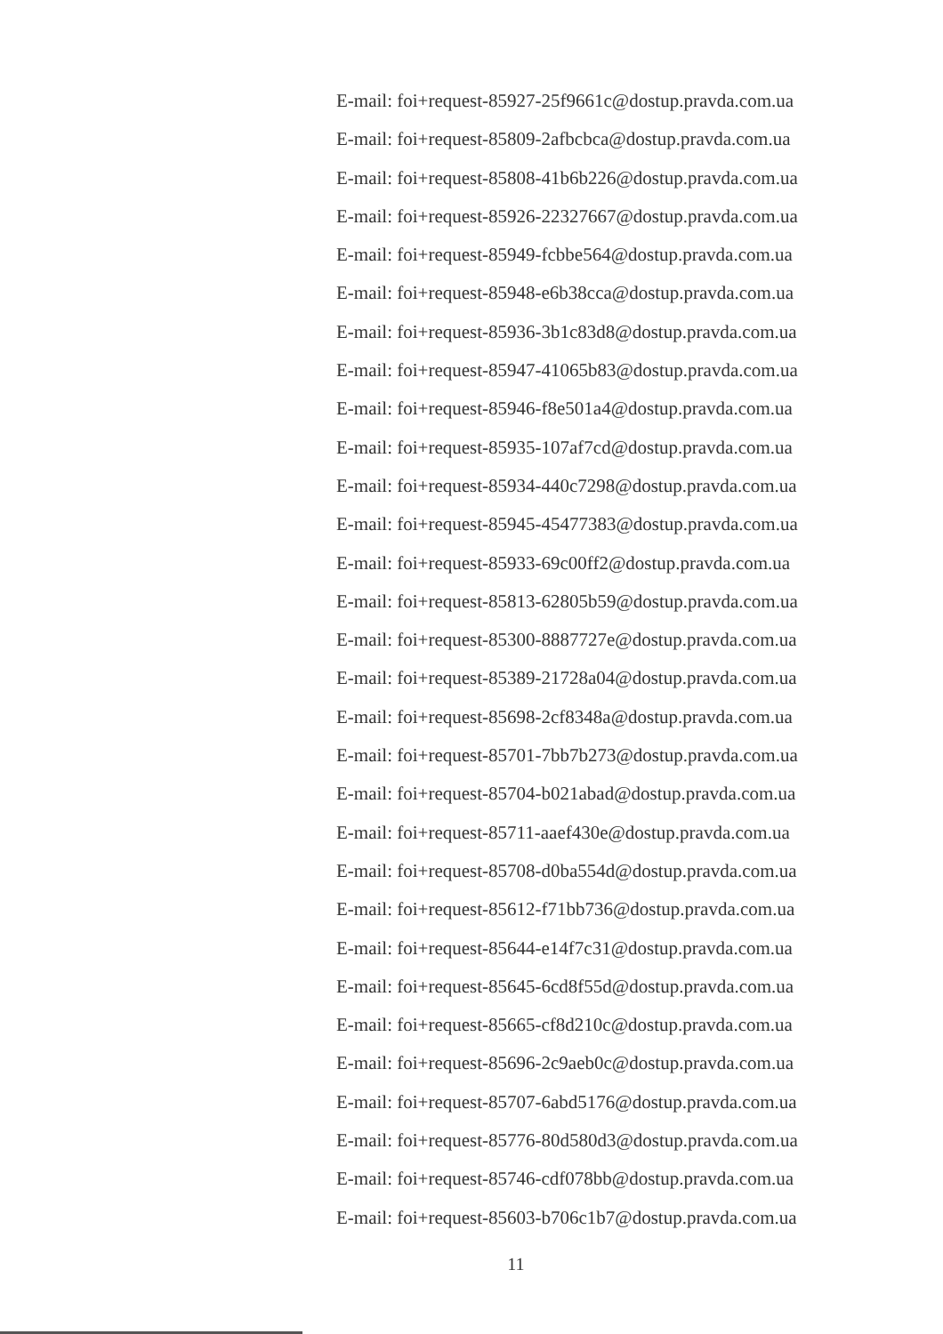E-mail: foi+request-85927-25f9661c@dostup.pravda.com.ua
E-mail: foi+request-85809-2afbcbca@dostup.pravda.com.ua
E-mail: foi+request-85808-41b6b226@dostup.pravda.com.ua
E-mail: foi+request-85926-22327667@dostup.pravda.com.ua
E-mail: foi+request-85949-fcbbe564@dostup.pravda.com.ua
E-mail: foi+request-85948-e6b38cca@dostup.pravda.com.ua
E-mail: foi+request-85936-3b1c83d8@dostup.pravda.com.ua
E-mail: foi+request-85947-41065b83@dostup.pravda.com.ua
E-mail: foi+request-85946-f8e501a4@dostup.pravda.com.ua
E-mail: foi+request-85935-107af7cd@dostup.pravda.com.ua
E-mail: foi+request-85934-440c7298@dostup.pravda.com.ua
E-mail: foi+request-85945-45477383@dostup.pravda.com.ua
E-mail: foi+request-85933-69c00ff2@dostup.pravda.com.ua
E-mail: foi+request-85813-62805b59@dostup.pravda.com.ua
E-mail: foi+request-85300-8887727e@dostup.pravda.com.ua
E-mail: foi+request-85389-21728a04@dostup.pravda.com.ua
E-mail: foi+request-85698-2cf8348a@dostup.pravda.com.ua
E-mail: foi+request-85701-7bb7b273@dostup.pravda.com.ua
E-mail: foi+request-85704-b021abad@dostup.pravda.com.ua
E-mail: foi+request-85711-aaef430e@dostup.pravda.com.ua
E-mail: foi+request-85708-d0ba554d@dostup.pravda.com.ua
E-mail: foi+request-85612-f71bb736@dostup.pravda.com.ua
E-mail: foi+request-85644-e14f7c31@dostup.pravda.com.ua
E-mail: foi+request-85645-6cd8f55d@dostup.pravda.com.ua
E-mail: foi+request-85665-cf8d210c@dostup.pravda.com.ua
E-mail: foi+request-85696-2c9aeb0c@dostup.pravda.com.ua
E-mail: foi+request-85707-6abd5176@dostup.pravda.com.ua
E-mail: foi+request-85776-80d580d3@dostup.pravda.com.ua
E-mail: foi+request-85746-cdf078bb@dostup.pravda.com.ua
E-mail: foi+request-85603-b706c1b7@dostup.pravda.com.ua
11